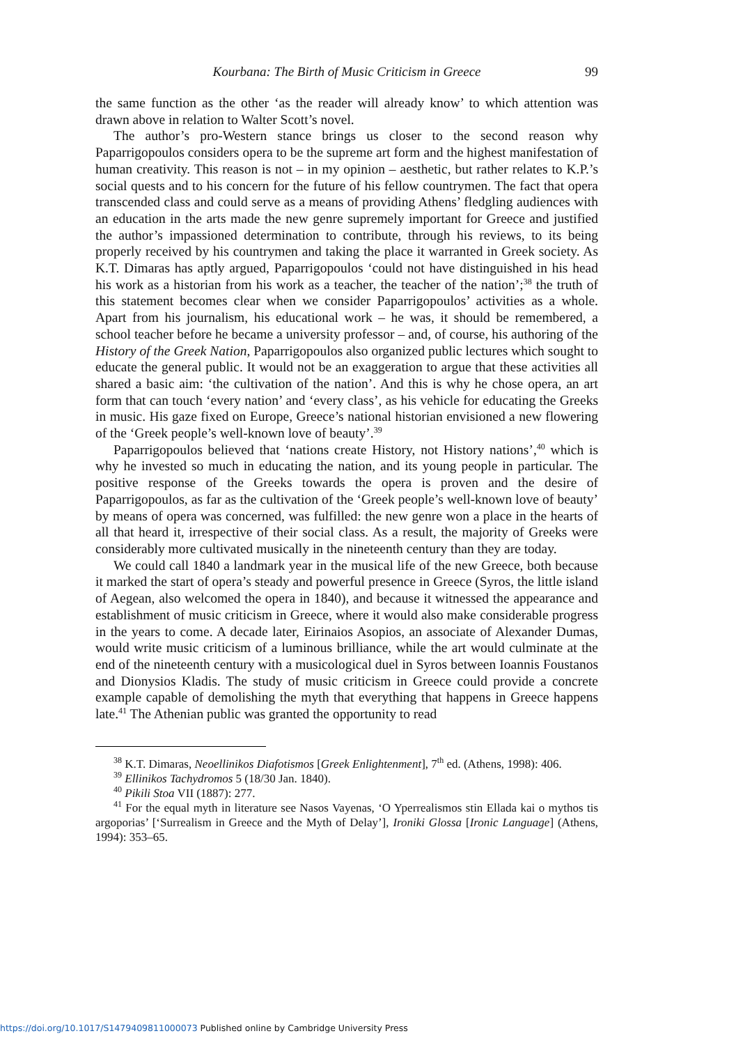Kourbana: The Birth of Music Criticism in Greece 99
the same function as the other ‘as the reader will already know’ to which attention was drawn above in relation to Walter Scott’s novel.
The author’s pro-Western stance brings us closer to the second reason why Paparrigopoulos considers opera to be the supreme art form and the highest manifestation of human creativity. This reason is not – in my opinion – aesthetic, but rather relates to K.P.’s social quests and to his concern for the future of his fellow countrymen. The fact that opera transcended class and could serve as a means of providing Athens’ fledgling audiences with an education in the arts made the new genre supremely important for Greece and justified the author’s impassioned determination to contribute, through his reviews, to its being properly received by his countrymen and taking the place it warranted in Greek society. As K.T. Dimaras has aptly argued, Paparrigopoulos ‘could not have distinguished in his head his work as a historian from his work as a teacher, the teacher of the nation’;<sup>38</sup> the truth of this statement becomes clear when we consider Paparrigopoulos’ activities as a whole. Apart from his journalism, his educational work – he was, it should be remembered, a school teacher before he became a university professor – and, of course, his authoring of the History of the Greek Nation, Paparrigopoulos also organized public lectures which sought to educate the general public. It would not be an exaggeration to argue that these activities all shared a basic aim: ‘the cultivation of the nation’. And this is why he chose opera, an art form that can touch ‘every nation’ and ‘every class’, as his vehicle for educating the Greeks in music. His gaze fixed on Europe, Greece’s national historian envisioned a new flowering of the ‘Greek people’s well-known love of beauty’.<sup>39</sup>
Paparrigopoulos believed that ‘nations create History, not History nations’,<sup>40</sup> which is why he invested so much in educating the nation, and its young people in particular. The positive response of the Greeks towards the opera is proven and the desire of Paparrigopoulos, as far as the cultivation of the ‘Greek people’s well-known love of beauty’ by means of opera was concerned, was fulfilled: the new genre won a place in the hearts of all that heard it, irrespective of their social class. As a result, the majority of Greeks were considerably more cultivated musically in the nineteenth century than they are today.
We could call 1840 a landmark year in the musical life of the new Greece, both because it marked the start of opera’s steady and powerful presence in Greece (Syros, the little island of Aegean, also welcomed the opera in 1840), and because it witnessed the appearance and establishment of music criticism in Greece, where it would also make considerable progress in the years to come. A decade later, Eirinaios Asopios, an associate of Alexander Dumas, would write music criticism of a luminous brilliance, while the art would culminate at the end of the nineteenth century with a musicological duel in Syros between Ioannis Foustanos and Dionysios Kladis. The study of music criticism in Greece could provide a concrete example capable of demolishing the myth that everything that happens in Greece happens late.<sup>41</sup> The Athenian public was granted the opportunity to read
<sup>38</sup> K.T. Dimaras, Neoellinikos Diafotismos [Greek Enlightenment], 7<sup>th</sup> ed. (Athens, 1998): 406.
<sup>39</sup> Ellinikos Tachydromos 5 (18/30 Jan. 1840).
<sup>40</sup> Pikili Stoa VII (1887): 277.
<sup>41</sup> For the equal myth in literature see Nasos Vayenas, ‘O Yperrealismos stin Ellada kai o mythos tis argoporias’ [‘Surrealism in Greece and the Myth of Delay’], Ironiki Glossa [Ironic Language] (Athens, 1994): 353–65.
https://doi.org/10.1017/S1479409811000073 Published online by Cambridge University Press